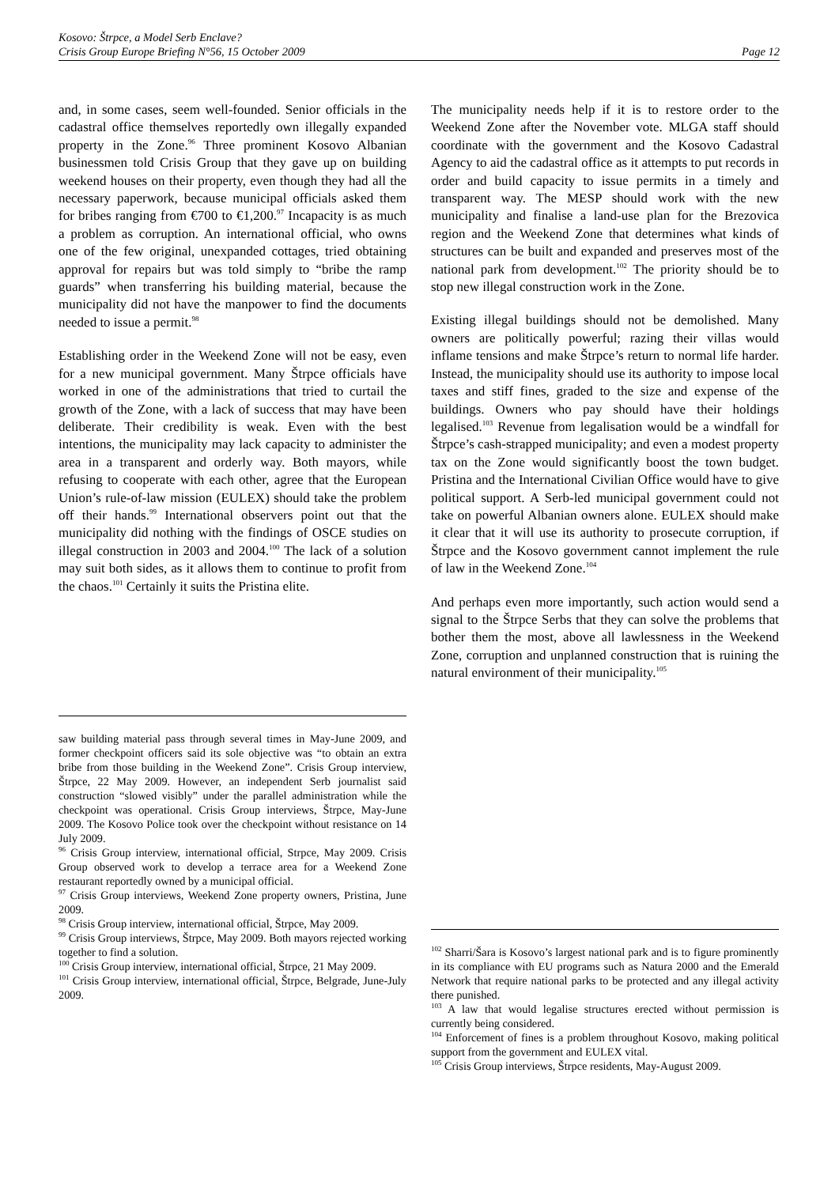Kosovo: Štrpce, a Model Serb Enclave?
Crisis Group Europe Briefing N°56, 15 October 2009 Page 12
and, in some cases, seem well-founded. Senior officials in the cadastral office themselves reportedly own illegally expanded property in the Zone.<sup>96</sup> Three prominent Kosovo Albanian businessmen told Crisis Group that they gave up on building weekend houses on their property, even though they had all the necessary paperwork, because municipal officials asked them for bribes ranging from €700 to €1,200.<sup>97</sup> Incapacity is as much a problem as corruption. An international official, who owns one of the few original, unexpanded cottages, tried obtaining approval for repairs but was told simply to “bribe the ramp guards” when transferring his building material, because the municipality did not have the manpower to find the documents needed to issue a permit.<sup>98</sup>
Establishing order in the Weekend Zone will not be easy, even for a new municipal government. Many Štrpce officials have worked in one of the administrations that tried to curtail the growth of the Zone, with a lack of success that may have been deliberate. Their credibility is weak. Even with the best intentions, the municipality may lack capacity to administer the area in a transparent and orderly way. Both mayors, while refusing to cooperate with each other, agree that the European Union’s rule-of-law mission (EULEX) should take the problem off their hands.<sup>99</sup> International observers point out that the municipality did nothing with the findings of OSCE studies on illegal construction in 2003 and 2004.<sup>100</sup> The lack of a solution may suit both sides, as it allows them to continue to profit from the chaos.<sup>101</sup> Certainly it suits the Pristina elite.
saw building material pass through several times in May-June 2009, and former checkpoint officers said its sole objective was “to obtain an extra bribe from those building in the Weekend Zone”. Crisis Group interview, Štrpce, 22 May 2009. However, an independent Serb journalist said construction “slowed visibly” under the parallel administration while the checkpoint was operational. Crisis Group interviews, Štrpce, May-June 2009. The Kosovo Police took over the checkpoint without resistance on 14 July 2009.
<sup>96</sup> Crisis Group interview, international official, Strpce, May 2009. Crisis Group observed work to develop a terrace area for a Weekend Zone restaurant reportedly owned by a municipal official.
<sup>97</sup> Crisis Group interviews, Weekend Zone property owners, Pristina, June 2009.
<sup>98</sup> Crisis Group interview, international official, Štrpce, May 2009.
<sup>99</sup> Crisis Group interviews, Štrpce, May 2009. Both mayors rejected working together to find a solution.
<sup>100</sup> Crisis Group interview, international official, Štrpce, 21 May 2009.
<sup>101</sup> Crisis Group interview, international official, Štrpce, Belgrade, June-July 2009.
The municipality needs help if it is to restore order to the Weekend Zone after the November vote. MLGA staff should coordinate with the government and the Kosovo Cadastral Agency to aid the cadastral office as it attempts to put records in order and build capacity to issue permits in a timely and transparent way. The MESP should work with the new municipality and finalise a land-use plan for the Brezovica region and the Weekend Zone that determines what kinds of structures can be built and expanded and preserves most of the national park from development.<sup>102</sup> The priority should be to stop new illegal construction work in the Zone.
Existing illegal buildings should not be demolished. Many owners are politically powerful; razing their villas would inflame tensions and make Štrpce’s return to normal life harder. Instead, the municipality should use its authority to impose local taxes and stiff fines, graded to the size and expense of the buildings. Owners who pay should have their holdings legalised.<sup>103</sup> Revenue from legalisation would be a windfall for Štrpce’s cash-strapped municipality; and even a modest property tax on the Zone would significantly boost the town budget. Pristina and the International Civilian Office would have to give political support. A Serb-led municipal government could not take on powerful Albanian owners alone. EULEX should make it clear that it will use its authority to prosecute corruption, if Štrpce and the Kosovo government cannot implement the rule of law in the Weekend Zone.<sup>104</sup>
And perhaps even more importantly, such action would send a signal to the Štrpce Serbs that they can solve the problems that bother them the most, above all lawlessness in the Weekend Zone, corruption and unplanned construction that is ruining the natural environment of their municipality.<sup>105</sup>
<sup>102</sup> Sharri/Šara is Kosovo’s largest national park and is to figure prominently in its compliance with EU programs such as Natura 2000 and the Emerald Network that require national parks to be protected and any illegal activity there punished.
<sup>103</sup> A law that would legalise structures erected without permission is currently being considered.
<sup>104</sup> Enforcement of fines is a problem throughout Kosovo, making political support from the government and EULEX vital.
<sup>105</sup> Crisis Group interviews, Štrpce residents, May-August 2009.